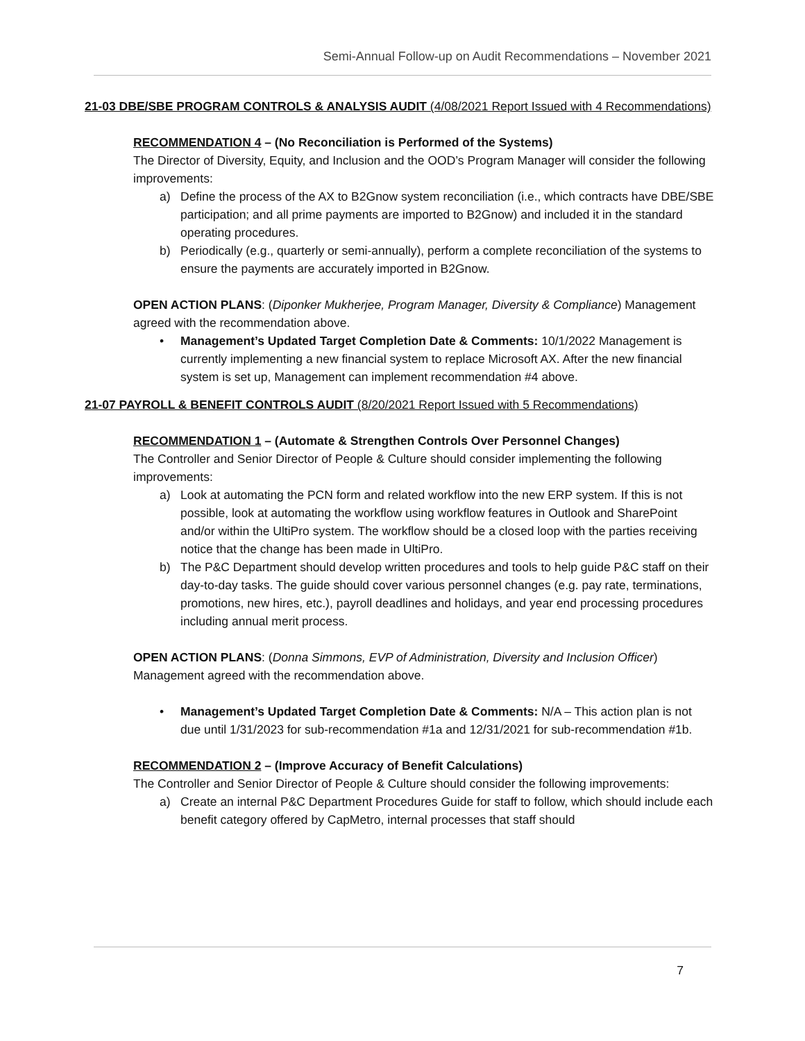Semi-Annual Follow-up on Audit Recommendations – November 2021
21-03 DBE/SBE PROGRAM CONTROLS & ANALYSIS AUDIT (4/08/2021 Report Issued with 4 Recommendations)
RECOMMENDATION 4 – (No Reconciliation is Performed of the Systems)
The Director of Diversity, Equity, and Inclusion and the OOD’s Program Manager will consider the following improvements:
a) Define the process of the AX to B2Gnow system reconciliation (i.e., which contracts have DBE/SBE participation; and all prime payments are imported to B2Gnow) and included it in the standard operating procedures.
b) Periodically (e.g., quarterly or semi-annually), perform a complete reconciliation of the systems to ensure the payments are accurately imported in B2Gnow.
OPEN ACTION PLANS: (Diponker Mukherjee, Program Manager, Diversity & Compliance) Management agreed with the recommendation above.
• Management’s Updated Target Completion Date & Comments: 10/1/2022 Management is currently implementing a new financial system to replace Microsoft AX. After the new financial system is set up, Management can implement recommendation #4 above.
21-07 PAYROLL & BENEFIT CONTROLS AUDIT (8/20/2021 Report Issued with 5 Recommendations)
RECOMMENDATION 1 – (Automate & Strengthen Controls Over Personnel Changes)
The Controller and Senior Director of People & Culture should consider implementing the following improvements:
a) Look at automating the PCN form and related workflow into the new ERP system. If this is not possible, look at automating the workflow using workflow features in Outlook and SharePoint and/or within the UltiPro system. The workflow should be a closed loop with the parties receiving notice that the change has been made in UltiPro.
b) The P&C Department should develop written procedures and tools to help guide P&C staff on their day-to-day tasks. The guide should cover various personnel changes (e.g. pay rate, terminations, promotions, new hires, etc.), payroll deadlines and holidays, and year end processing procedures including annual merit process.
OPEN ACTION PLANS: (Donna Simmons, EVP of Administration, Diversity and Inclusion Officer) Management agreed with the recommendation above.
• Management’s Updated Target Completion Date & Comments: N/A – This action plan is not due until 1/31/2023 for sub-recommendation #1a and 12/31/2021 for sub-recommendation #1b.
RECOMMENDATION 2 – (Improve Accuracy of Benefit Calculations)
The Controller and Senior Director of People & Culture should consider the following improvements:
a) Create an internal P&C Department Procedures Guide for staff to follow, which should include each benefit category offered by CapMetro, internal processes that staff should
7